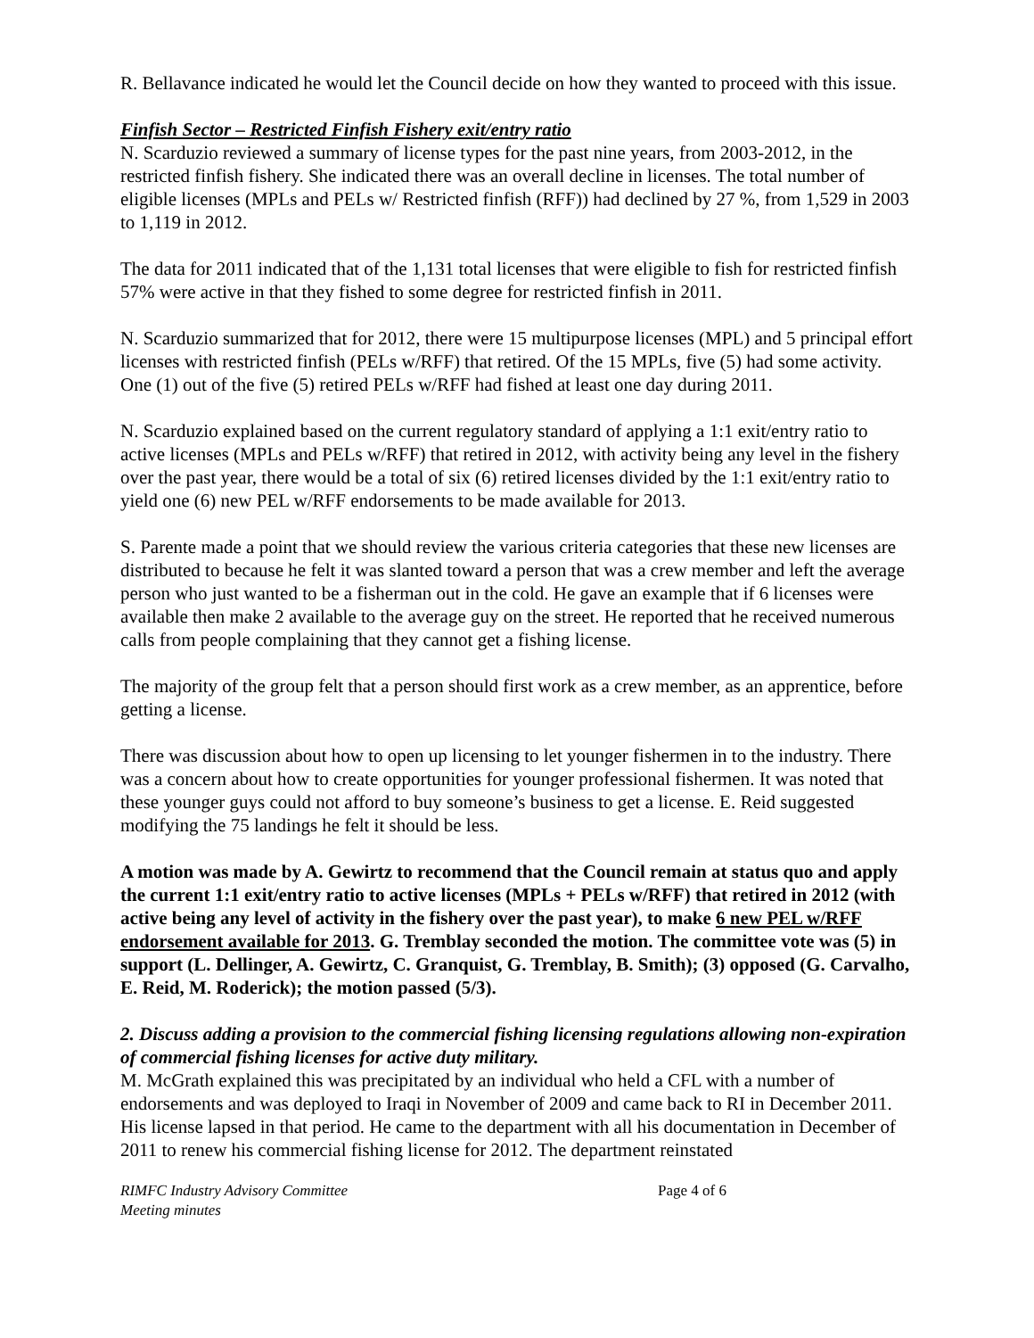R. Bellavance indicated he would let the Council decide on how they wanted to proceed with this issue.
Finfish Sector – Restricted Finfish Fishery exit/entry ratio
N. Scarduzio reviewed a summary of license types for the past nine years, from 2003-2012, in the restricted finfish fishery. She indicated there was an overall decline in licenses. The total number of eligible licenses (MPLs and PELs w/ Restricted finfish (RFF)) had declined by 27 %, from 1,529 in 2003 to 1,119 in 2012.
The data for 2011 indicated that of the 1,131 total licenses that were eligible to fish for restricted finfish 57% were active in that they fished to some degree for restricted finfish in 2011.
N. Scarduzio summarized that for 2012, there were 15 multipurpose licenses (MPL) and 5 principal effort licenses with restricted finfish (PELs w/RFF) that retired. Of the 15 MPLs, five (5) had some activity. One (1) out of the five (5) retired PELs w/RFF had fished at least one day during 2011.
N. Scarduzio explained based on the current regulatory standard of applying a 1:1 exit/entry ratio to active licenses (MPLs and PELs w/RFF) that retired in 2012, with activity being any level in the fishery over the past year, there would be a total of six (6) retired licenses divided by the 1:1 exit/entry ratio to yield one (6) new PEL w/RFF endorsements to be made available for 2013.
S. Parente made a point that we should review the various criteria categories that these new licenses are distributed to because he felt it was slanted toward a person that was a crew member and left the average person who just wanted to be a fisherman out in the cold. He gave an example that if 6 licenses were available then make 2 available to the average guy on the street. He reported that he received numerous calls from people complaining that they cannot get a fishing license.
The majority of the group felt that a person should first work as a crew member, as an apprentice, before getting a license.
There was discussion about how to open up licensing to let younger fishermen in to the industry. There was a concern about how to create opportunities for younger professional fishermen. It was noted that these younger guys could not afford to buy someone’s business to get a license. E. Reid suggested modifying the 75 landings he felt it should be less.
A motion was made by A. Gewirtz to recommend that the Council remain at status quo and apply the current 1:1 exit/entry ratio to active licenses (MPLs + PELs w/RFF) that retired in 2012 (with active being any level of activity in the fishery over the past year), to make 6 new PEL w/RFF endorsement available for 2013. G. Tremblay seconded the motion. The committee vote was (5) in support (L. Dellinger, A. Gewirtz, C. Granquist, G. Tremblay, B. Smith); (3) opposed (G. Carvalho, E. Reid, M. Roderick); the motion passed (5/3).
2. Discuss adding a provision to the commercial fishing licensing regulations allowing non-expiration of commercial fishing licenses for active duty military.
M. McGrath explained this was precipitated by an individual who held a CFL with a number of endorsements and was deployed to Iraqi in November of 2009 and came back to RI in December 2011. His license lapsed in that period. He came to the department with all his documentation in December of 2011 to renew his commercial fishing license for 2012. The department reinstated
RIMFC Industry Advisory Committee
Meeting minutes Page 4 of 6